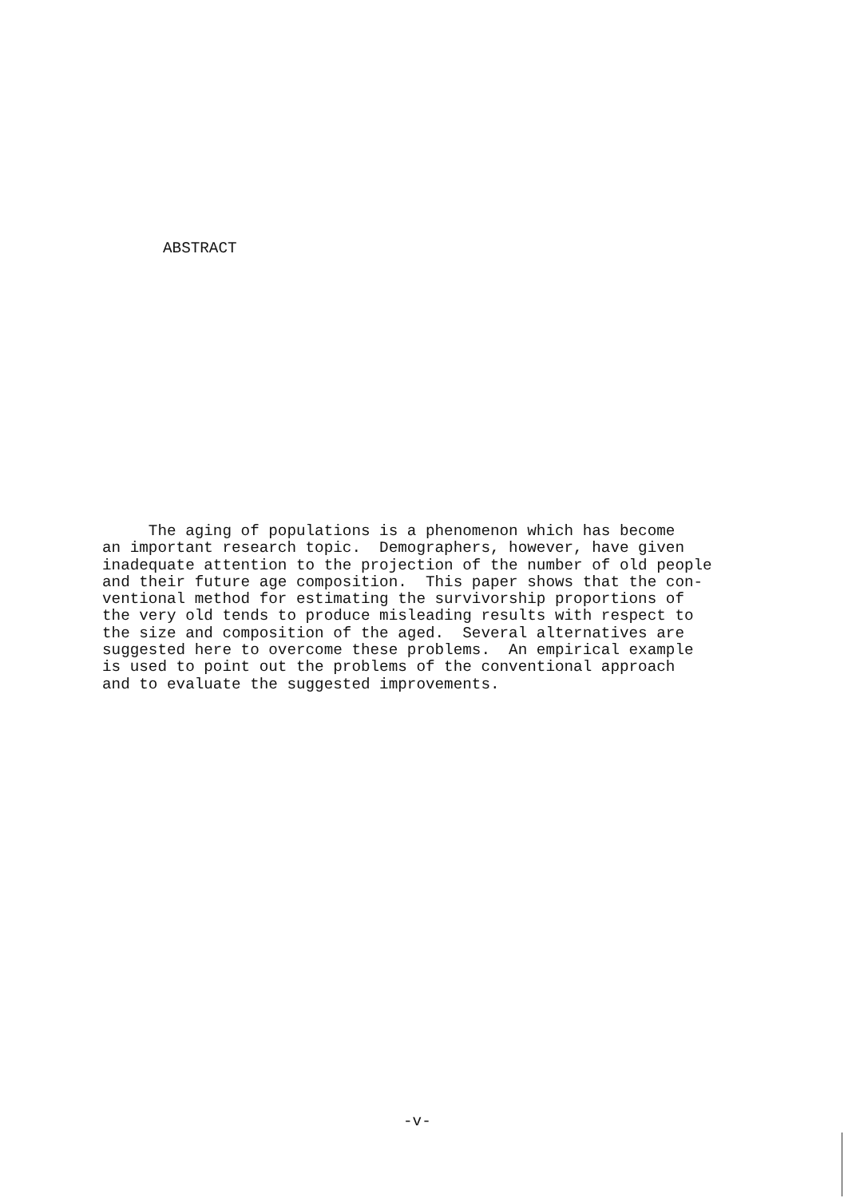ABSTRACT
The aging of populations is a phenomenon which has become an important research topic. Demographers, however, have given inadequate attention to the projection of the number of old people and their future age composition. This paper shows that the con- ventional method for estimating the survivorship proportions of the very old tends to produce misleading results with respect to the size and composition of the aged. Several alternatives are suggested here to overcome these problems. An empirical example is used to point out the problems of the conventional approach and to evaluate the suggested improvements.
-v-